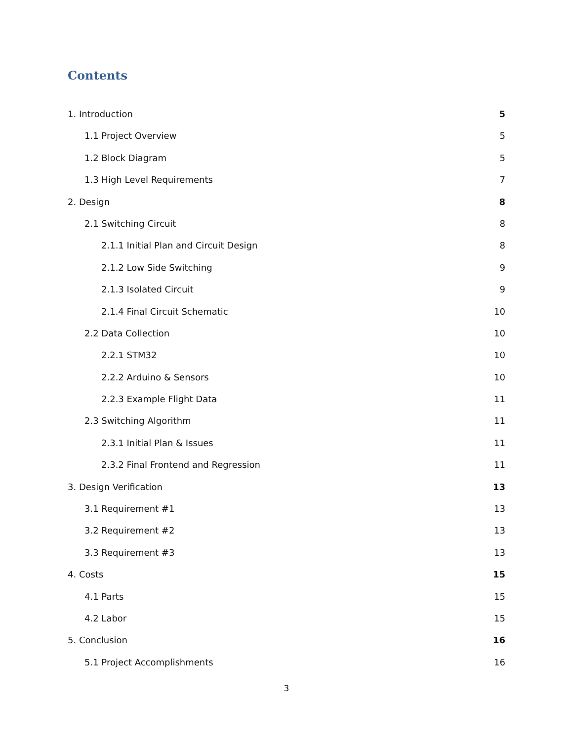Contents
1. Introduction 5
1.1 Project Overview 5
1.2 Block Diagram 5
1.3 High Level Requirements 7
2. Design 8
2.1 Switching Circuit 8
2.1.1 Initial Plan and Circuit Design 8
2.1.2 Low Side Switching 9
2.1.3 Isolated Circuit 9
2.1.4 Final Circuit Schematic 10
2.2 Data Collection 10
2.2.1 STM32 10
2.2.2 Arduino & Sensors 10
2.2.3 Example Flight Data 11
2.3 Switching Algorithm 11
2.3.1 Initial Plan & Issues 11
2.3.2 Final Frontend and Regression 11
3. Design Verification 13
3.1 Requirement #1 13
3.2 Requirement #2 13
3.3 Requirement #3 13
4. Costs 15
4.1 Parts 15
4.2 Labor 15
5. Conclusion 16
5.1 Project Accomplishments 16
3